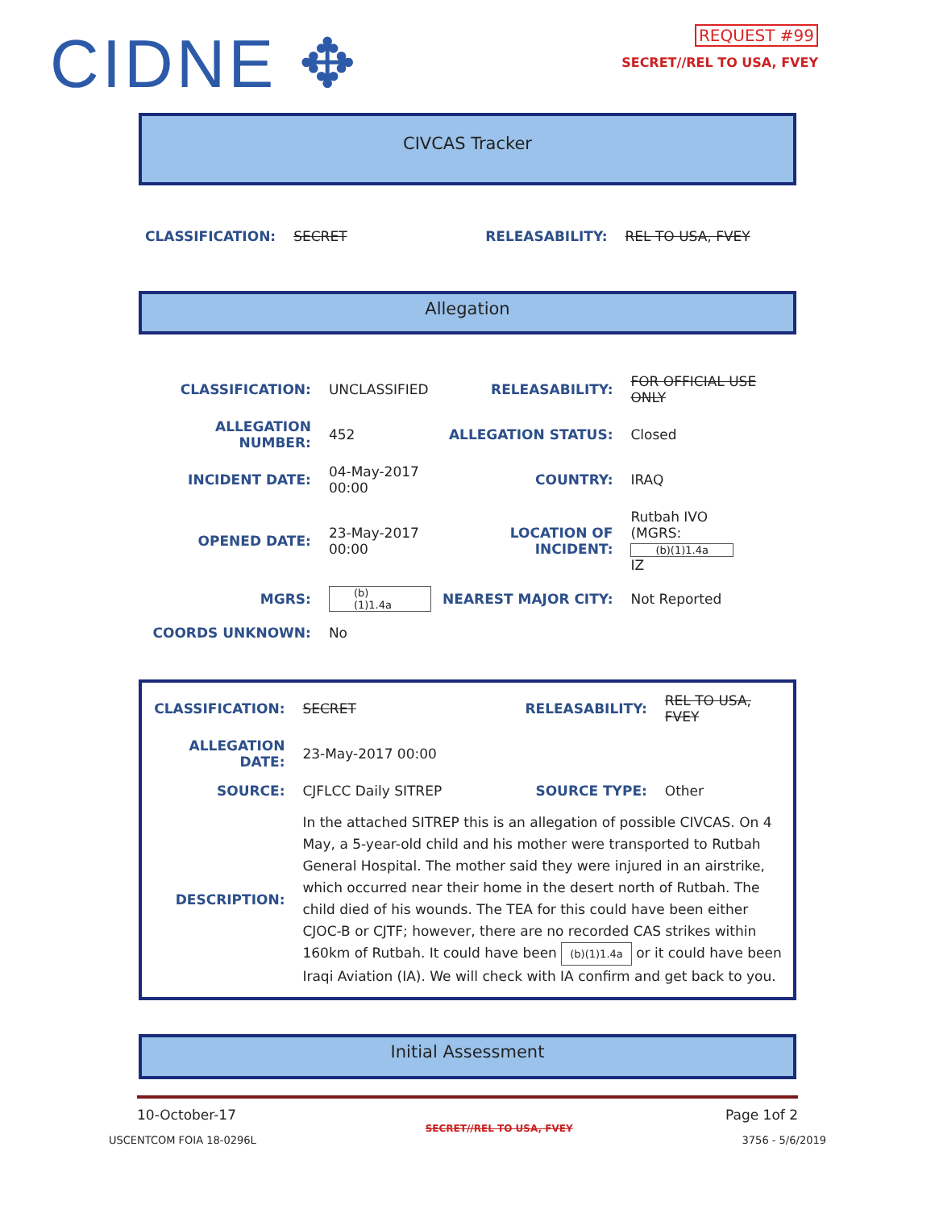CIDNE ✥
REQUEST #99
SECRET//REL TO USA, FVEY
CIVCAS Tracker
| CLASSIFICATION: | SECRET | RELEASABILITY: | REL TO USA, FVEY |
Allegation
| CLASSIFICATION: | UNCLASSIFIED | RELEASABILITY: | FOR OFFICIAL USE ONLY |
| ALLEGATION NUMBER: | 452 | ALLEGATION STATUS: | Closed |
| INCIDENT DATE: | 04-May-2017 00:00 | COUNTRY: | IRAQ |
| OPENED DATE: | 23-May-2017 00:00 | LOCATION OF INCIDENT: | Rutbah IVO (MGRS: (b)(1)1.4a IZ |
| MGRS: | (b)(1)1.4a | NEAREST MAJOR CITY: | Not Reported |
| COORDS UNKNOWN: | No | | |
| CLASSIFICATION: | SECRET | RELEASABILITY: | REL TO USA, FVEY |
| ALLEGATION DATE: | 23-May-2017 00:00 | | |
| SOURCE: | CJFLCC Daily SITREP | SOURCE TYPE: | Other |
| DESCRIPTION: | In the attached SITREP this is an allegation of possible CIVCAS. On 4 May, a 5-year-old child and his mother were transported to Rutbah General Hospital. The mother said they were injured in an airstrike, which occurred near their home in the desert north of Rutbah. The child died of his wounds. The TEA for this could have been either CJOC-B or CJTF; however, there are no recorded CAS strikes within 160km of Rutbah. It could have been (b)(1)1.4a or it could have been Iraqi Aviation (IA). We will check with IA confirm and get back to you. | | |
Initial Assessment
10-October-17 Page 1of 2
USCENTCOM FOIA 18-0296L SECRET//REL TO USA, FVEY 3756 - 5/6/2019